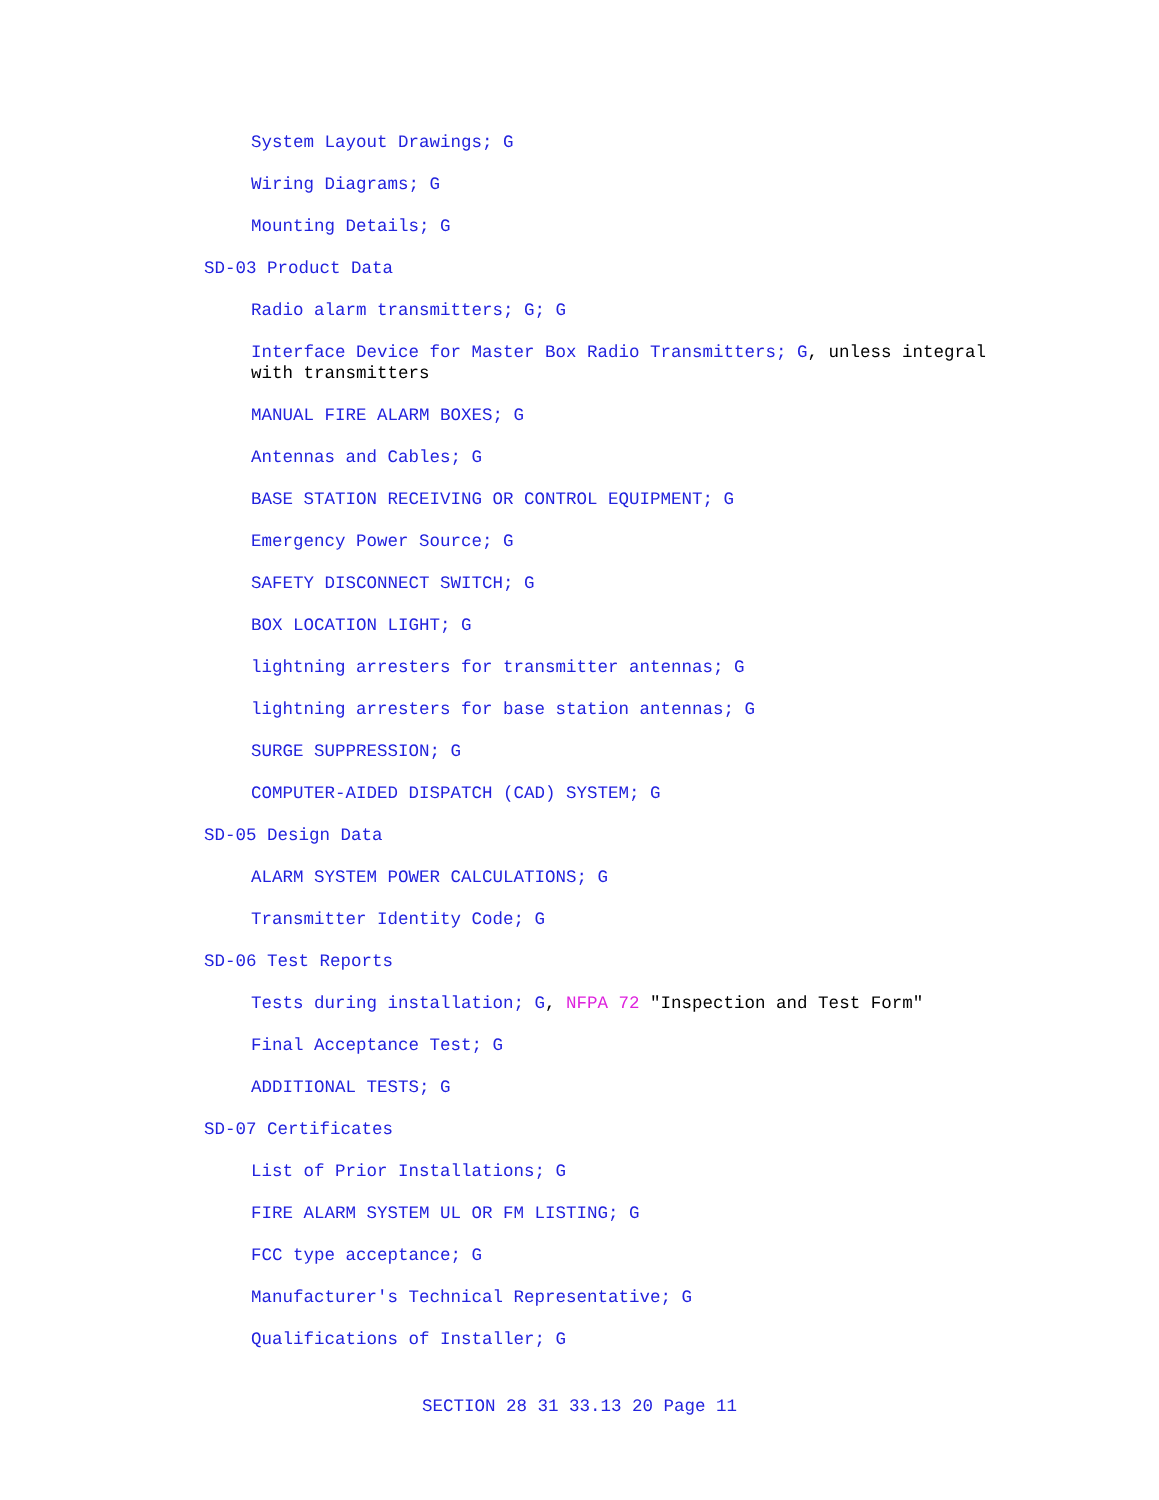System Layout Drawings; G
Wiring Diagrams; G
Mounting Details; G
SD-03 Product Data
Radio alarm transmitters; G; G
Interface Device for Master Box Radio Transmitters; G, unless integral with transmitters
MANUAL FIRE ALARM BOXES; G
Antennas and Cables; G
BASE STATION RECEIVING OR CONTROL EQUIPMENT; G
Emergency Power Source; G
SAFETY DISCONNECT SWITCH; G
BOX LOCATION LIGHT; G
lightning arresters for transmitter antennas; G
lightning arresters for base station antennas; G
SURGE SUPPRESSION; G
COMPUTER-AIDED DISPATCH (CAD) SYSTEM; G
SD-05 Design Data
ALARM SYSTEM POWER CALCULATIONS; G
Transmitter Identity Code; G
SD-06 Test Reports
Tests during installation; G, NFPA 72 "Inspection and Test Form"
Final Acceptance Test; G
ADDITIONAL TESTS; G
SD-07 Certificates
List of Prior Installations; G
FIRE ALARM SYSTEM UL OR FM LISTING; G
FCC type acceptance; G
Manufacturer's Technical Representative; G
Qualifications of Installer; G
SECTION 28 31 33.13 20 Page 11